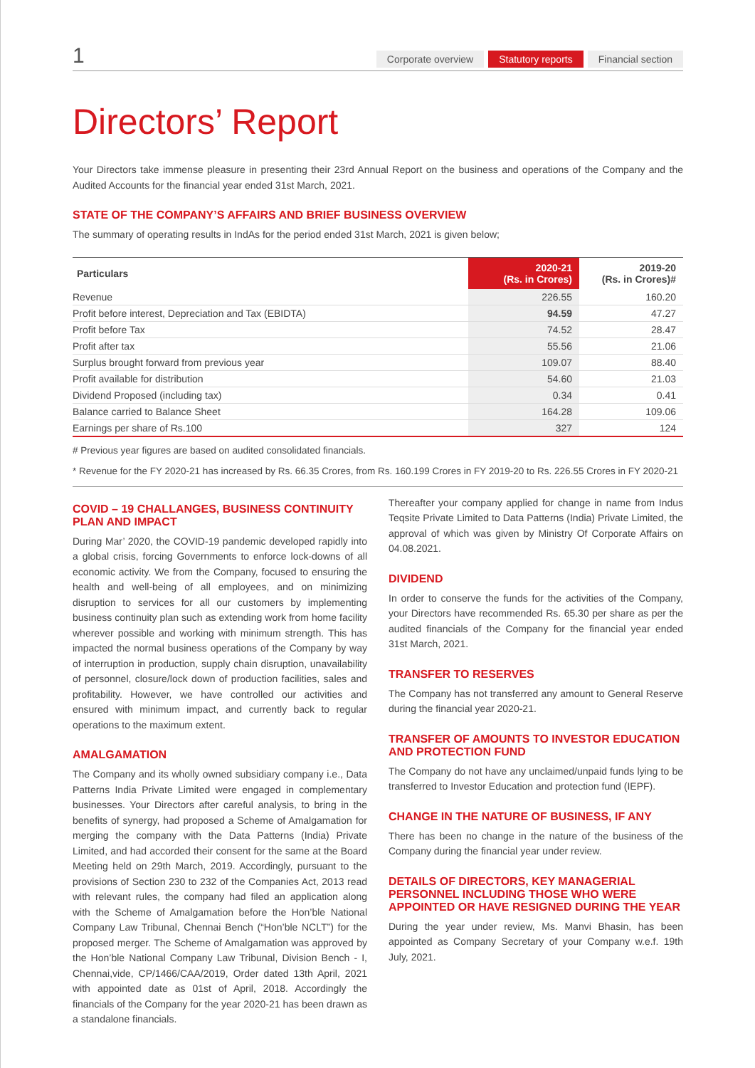1 Corporate overview Statutory reports Financial section
Directors’ Report
Your Directors take immense pleasure in presenting their 23rd Annual Report on the business and operations of the Company and the Audited Accounts for the financial year ended 31st March, 2021.
STATE OF THE COMPANY’S AFFAIRS AND BRIEF BUSINESS OVERVIEW
The summary of operating results in IndAs for the period ended 31st March, 2021 is given below;
| Particulars | 2020-21 (Rs. in Crores) | 2019-20 (Rs. in Crores)# |
| --- | --- | --- |
| Revenue | 226.55 | 160.20 |
| Profit before interest, Depreciation and Tax (EBIDTA) | 94.59 | 47.27 |
| Profit before Tax | 74.52 | 28.47 |
| Profit after tax | 55.56 | 21.06 |
| Surplus brought forward from previous year | 109.07 | 88.40 |
| Profit available for distribution | 54.60 | 21.03 |
| Dividend Proposed (including tax) | 0.34 | 0.41 |
| Balance carried to Balance Sheet | 164.28 | 109.06 |
| Earnings per share of Rs.100 | 327 | 124 |
# Previous year figures are based on audited consolidated financials.
* Revenue for the FY 2020-21 has increased by Rs. 66.35 Crores, from Rs. 160.199 Crores in FY 2019-20 to Rs. 226.55 Crores in FY 2020-21
COVID – 19 CHALLANGES, BUSINESS CONTINUITY PLAN AND IMPACT
During Mar’ 2020, the COVID-19 pandemic developed rapidly into a global crisis, forcing Governments to enforce lock-downs of all economic activity. We from the Company, focused to ensuring the health and well-being of all employees, and on minimizing disruption to services for all our customers by implementing business continuity plan such as extending work from home facility wherever possible and working with minimum strength. This has impacted the normal business operations of the Company by way of interruption in production, supply chain disruption, unavailability of personnel, closure/lock down of production facilities, sales and profitability. However, we have controlled our activities and ensured with minimum impact, and currently back to regular operations to the maximum extent.
AMALGAMATION
The Company and its wholly owned subsidiary company i.e., Data Patterns India Private Limited were engaged in complementary businesses. Your Directors after careful analysis, to bring in the benefits of synergy, had proposed a Scheme of Amalgamation for merging the company with the Data Patterns (India) Private Limited, and had accorded their consent for the same at the Board Meeting held on 29th March, 2019. Accordingly, pursuant to the provisions of Section 230 to 232 of the Companies Act, 2013 read with relevant rules, the company had filed an application along with the Scheme of Amalgamation before the Hon’ble National Company Law Tribunal, Chennai Bench (“Hon’ble NCLT”) for the proposed merger. The Scheme of Amalgamation was approved by the Hon’ble National Company Law Tribunal, Division Bench - I, Chennai,vide, CP/1466/CAA/2019, Order dated 13th April, 2021 with appointed date as 01st of April, 2018. Accordingly the financials of the Company for the year 2020-21 has been drawn as a standalone financials.
Thereafter your company applied for change in name from Indus Teqsite Private Limited to Data Patterns (India) Private Limited, the approval of which was given by Ministry Of Corporate Affairs on 04.08.2021.
DIVIDEND
In order to conserve the funds for the activities of the Company, your Directors have recommended Rs. 65.30 per share as per the audited financials of the Company for the financial year ended 31st March, 2021.
TRANSFER TO RESERVES
The Company has not transferred any amount to General Reserve during the financial year 2020-21.
TRANSFER OF AMOUNTS TO INVESTOR EDUCATION AND PROTECTION FUND
The Company do not have any unclaimed/unpaid funds lying to be transferred to Investor Education and protection fund (IEPF).
CHANGE IN THE NATURE OF BUSINESS, IF ANY
There has been no change in the nature of the business of the Company during the financial year under review.
DETAILS OF DIRECTORS, KEY MANAGERIAL PERSONNEL INCLUDING THOSE WHO WERE APPOINTED OR HAVE RESIGNED DURING THE YEAR
During the year under review, Ms. Manvi Bhasin, has been appointed as Company Secretary of your Company w.e.f. 19th July, 2021.